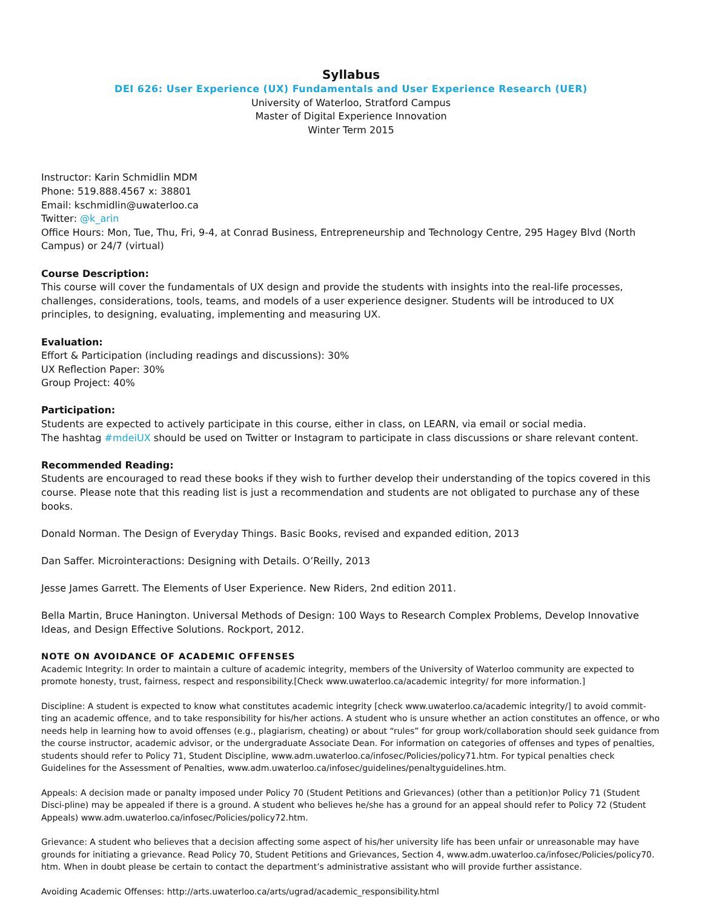Syllabus
DEI 626: User Experience (UX) Fundamentals and User Experience Research (UER)
University of Waterloo, Stratford Campus
Master of Digital Experience Innovation
Winter Term 2015
Instructor: Karin Schmidlin MDM
Phone: 519.888.4567 x: 38801
Email: kschmidlin@uwaterloo.ca
Twitter: @k_arin
Office Hours: Mon, Tue, Thu, Fri, 9-4, at Conrad Business, Entrepreneurship and Technology Centre, 295 Hagey Blvd (North Campus) or 24/7 (virtual)
Course Description:
This course will cover the fundamentals of UX design and provide the students with insights into the real-life processes, challenges, considerations, tools, teams, and models of a user experience designer. Students will be introduced to UX principles, to designing, evaluating, implementing and measuring UX.
Evaluation:
Effort & Participation (including readings and discussions): 30%
UX Reflection Paper: 30%
Group Project: 40%
Participation:
Students are expected to actively participate in this course, either in class, on LEARN, via email or social media.
The hashtag #mdeiUX should be used on Twitter or Instagram to participate in class discussions or share relevant content.
Recommended Reading:
Students are encouraged to read these books if they wish to further develop their understanding of the topics covered in this course. Please note that this reading list is just a recommendation and students are not obligated to purchase any of these books.
Donald Norman. The Design of Everyday Things. Basic Books, revised and expanded edition, 2013
Dan Saffer. Microinteractions: Designing with Details. O’Reilly, 2013
Jesse James Garrett. The Elements of User Experience. New Riders, 2nd edition 2011.
Bella Martin, Bruce Hanington. Universal Methods of Design: 100 Ways to Research Complex Problems, Develop Innovative Ideas, and Design Effective Solutions. Rockport, 2012.
NOTE ON AVOIDANCE OF ACADEMIC OFFENSES
Academic Integrity: In order to maintain a culture of academic integrity, members of the University of Waterloo community are expected to promote honesty, trust, fairness, respect and responsibility.[Check www.uwaterloo.ca/academic integrity/ for more information.]
Discipline: A student is expected to know what constitutes academic integrity [check www.uwaterloo.ca/academic integrity/] to avoid commit-ting an academic offence, and to take responsibility for his/her actions. A student who is unsure whether an action constitutes an offence, or who needs help in learning how to avoid offenses (e.g., plagiarism, cheating) or about “rules” for group work/collaboration should seek guidance from the course instructor, academic advisor, or the undergraduate Associate Dean. For information on categories of offenses and types of penalties, students should refer to Policy 71, Student Discipline, www.adm.uwaterloo.ca/infosec/Policies/policy71.htm. For typical penalties check Guidelines for the Assessment of Penalties, www.adm.uwaterloo.ca/infosec/guidelines/penaltyguidelines.htm.
Appeals: A decision made or panalty imposed under Policy 70 (Student Petitions and Grievances) (other than a petition)or Policy 71 (Student Disci-pline) may be appealed if there is a ground. A student who believes he/she has a ground for an appeal should refer to Policy 72 (Student Appeals) www.adm.uwaterloo.ca/infosec/Policies/policy72.htm.
Grievance: A student who believes that a decision affecting some aspect of his/her university life has been unfair or unreasonable may have grounds for initiating a grievance. Read Policy 70, Student Petitions and Grievances, Section 4, www.adm.uwaterloo.ca/infosec/Policies/policy70. htm. When in doubt please be certain to contact the department’s administrative assistant who will provide further assistance.
Avoiding Academic Offenses: http://arts.uwaterloo.ca/arts/ugrad/academic_responsibility.html